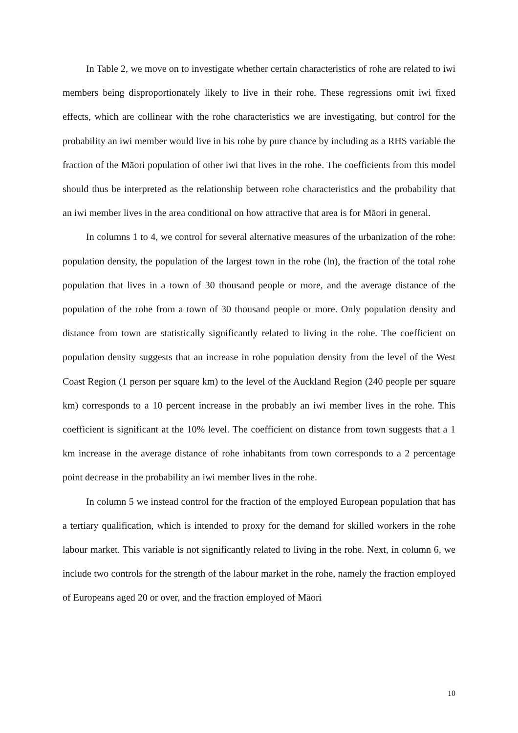In Table 2, we move on to investigate whether certain characteristics of rohe are related to iwi members being disproportionately likely to live in their rohe. These regressions omit iwi fixed effects, which are collinear with the rohe characteristics we are investigating, but control for the probability an iwi member would live in his rohe by pure chance by including as a RHS variable the fraction of the Māori population of other iwi that lives in the rohe. The coefficients from this model should thus be interpreted as the relationship between rohe characteristics and the probability that an iwi member lives in the area conditional on how attractive that area is for Māori in general.
In columns 1 to 4, we control for several alternative measures of the urbanization of the rohe: population density, the population of the largest town in the rohe (ln), the fraction of the total rohe population that lives in a town of 30 thousand people or more, and the average distance of the population of the rohe from a town of 30 thousand people or more. Only population density and distance from town are statistically significantly related to living in the rohe. The coefficient on population density suggests that an increase in rohe population density from the level of the West Coast Region (1 person per square km) to the level of the Auckland Region (240 people per square km) corresponds to a 10 percent increase in the probably an iwi member lives in the rohe. This coefficient is significant at the 10% level. The coefficient on distance from town suggests that a 1 km increase in the average distance of rohe inhabitants from town corresponds to a 2 percentage point decrease in the probability an iwi member lives in the rohe.
In column 5 we instead control for the fraction of the employed European population that has a tertiary qualification, which is intended to proxy for the demand for skilled workers in the rohe labour market. This variable is not significantly related to living in the rohe. Next, in column 6, we include two controls for the strength of the labour market in the rohe, namely the fraction employed of Europeans aged 20 or over, and the fraction employed of Māori
10